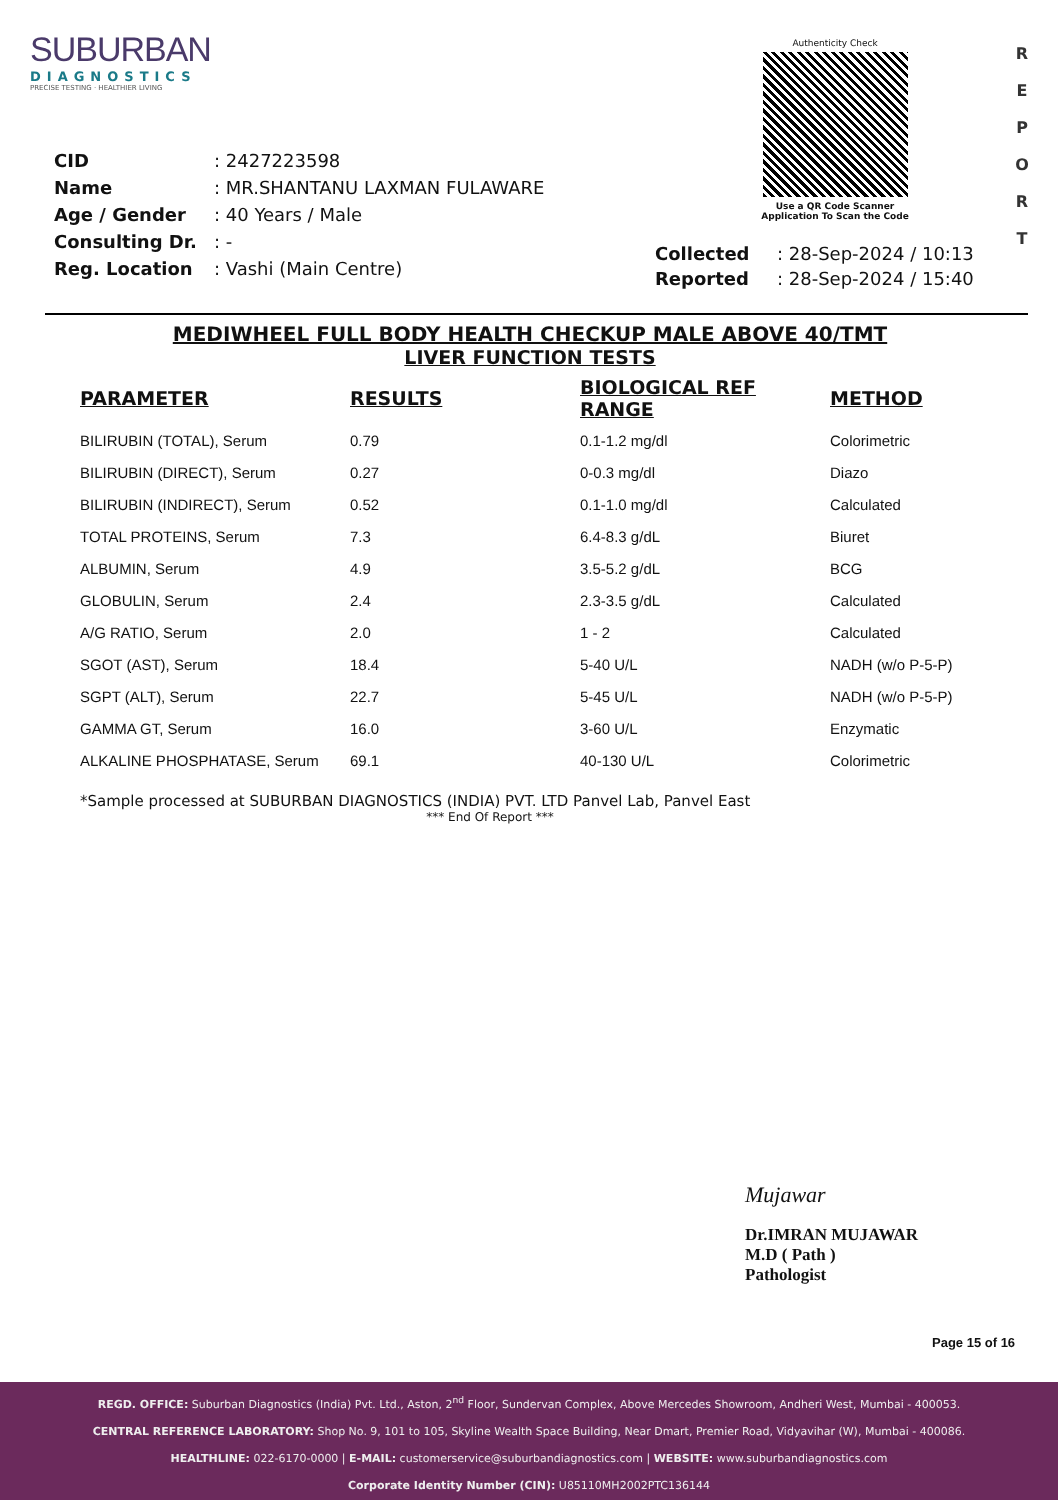SUBURBAN
DIAGNOSTICS
PRECISE TESTING · HEALTHIER LIVING
Authenticity Check
Use a QR Code Scanner
Application To Scan the Code
R
E
P
O
R
T
| CID | : 2427223598 |
| Name | : MR.SHANTANU LAXMAN FULAWARE |
| Age / Gender | : 40 Years / Male |
| Consulting Dr. | : - |
| Reg. Location | : Vashi (Main Centre) |
| Collected | : 28-Sep-2024 / 10:13 |
| Reported | : 28-Sep-2024 / 15:40 |
MEDIWHEEL FULL BODY HEALTH CHECKUP MALE ABOVE 40/TMT
LIVER FUNCTION TESTS
| PARAMETER | RESULTS | BIOLOGICAL REF RANGE | METHOD |
| --- | --- | --- | --- |
| BILIRUBIN (TOTAL), Serum | 0.79 | 0.1-1.2 mg/dl | Colorimetric |
| BILIRUBIN (DIRECT), Serum | 0.27 | 0-0.3 mg/dl | Diazo |
| BILIRUBIN (INDIRECT), Serum | 0.52 | 0.1-1.0 mg/dl | Calculated |
| TOTAL PROTEINS, Serum | 7.3 | 6.4-8.3 g/dL | Biuret |
| ALBUMIN, Serum | 4.9 | 3.5-5.2 g/dL | BCG |
| GLOBULIN, Serum | 2.4 | 2.3-3.5 g/dL | Calculated |
| A/G RATIO, Serum | 2.0 | 1 - 2 | Calculated |
| SGOT (AST), Serum | 18.4 | 5-40 U/L | NADH (w/o P-5-P) |
| SGPT (ALT), Serum | 22.7 | 5-45 U/L | NADH (w/o P-5-P) |
| GAMMA GT, Serum | 16.0 | 3-60 U/L | Enzymatic |
| ALKALINE PHOSPHATASE, Serum | 69.1 | 40-130 U/L | Colorimetric |
*Sample processed at SUBURBAN DIAGNOSTICS (INDIA) PVT. LTD Panvel Lab, Panvel East
*** End Of Report ***
Mujawar
Dr.IMRAN MUJAWAR
M.D ( Path )
Pathologist
Page 15 of 16
REGD. OFFICE: Suburban Diagnostics (India) Pvt. Ltd., Aston, 2<sup>nd</sup> Floor, Sundervan Complex, Above Mercedes Showroom, Andheri West, Mumbai - 400053.
CENTRAL REFERENCE LABORATORY: Shop No. 9, 101 to 105, Skyline Wealth Space Building, Near Dmart, Premier Road, Vidyavihar (W), Mumbai - 400086.
HEALTHLINE: 022-6170-0000 | E-MAIL: customerservice@suburbandiagnostics.com | WEBSITE: www.suburbandiagnostics.com
Corporate Identity Number (CIN): U85110MH2002PTC136144